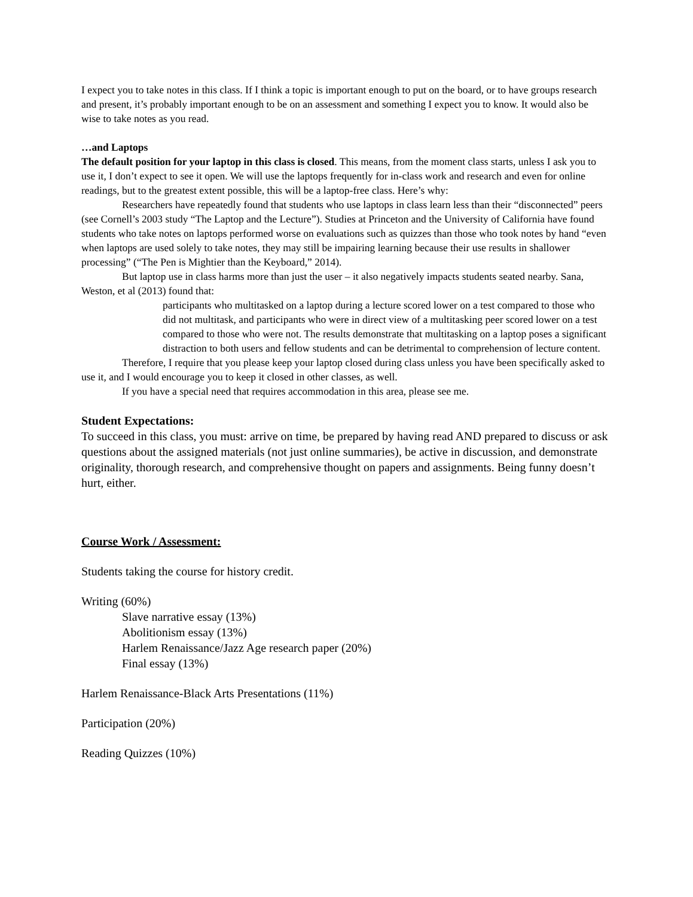I expect you to take notes in this class. If I think a topic is important enough to put on the board, or to have groups research and present, it’s probably important enough to be on an assessment and something I expect you to know. It would also be wise to take notes as you read.
…and Laptops
The default position for your laptop in this class is closed. This means, from the moment class starts, unless I ask you to use it, I don’t expect to see it open. We will use the laptops frequently for in-class work and research and even for online readings, but to the greatest extent possible, this will be a laptop-free class. Here’s why:
Researchers have repeatedly found that students who use laptops in class learn less than their “disconnected” peers (see Cornell’s 2003 study “The Laptop and the Lecture”). Studies at Princeton and the University of California have found students who take notes on laptops performed worse on evaluations such as quizzes than those who took notes by hand “even when laptops are used solely to take notes, they may still be impairing learning because their use results in shallower processing” (“The Pen is Mightier than the Keyboard,” 2014).
But laptop use in class harms more than just the user – it also negatively impacts students seated nearby. Sana, Weston, et al (2013) found that:
participants who multitasked on a laptop during a lecture scored lower on a test compared to those who did not multitask, and participants who were in direct view of a multitasking peer scored lower on a test compared to those who were not. The results demonstrate that multitasking on a laptop poses a significant distraction to both users and fellow students and can be detrimental to comprehension of lecture content.
Therefore, I require that you please keep your laptop closed during class unless you have been specifically asked to use it, and I would encourage you to keep it closed in other classes, as well.
If you have a special need that requires accommodation in this area, please see me.
Student Expectations:
To succeed in this class, you must: arrive on time, be prepared by having read AND prepared to discuss or ask questions about the assigned materials (not just online summaries), be active in discussion, and demonstrate originality, thorough research, and comprehensive thought on papers and assignments. Being funny doesn’t hurt, either.
Course Work / Assessment:
Students taking the course for history credit.
Writing (60%)
Slave narrative essay (13%)
Abolitionism essay (13%)
Harlem Renaissance/Jazz Age research paper (20%)
Final essay (13%)
Harlem Renaissance-Black Arts Presentations (11%)
Participation (20%)
Reading Quizzes (10%)